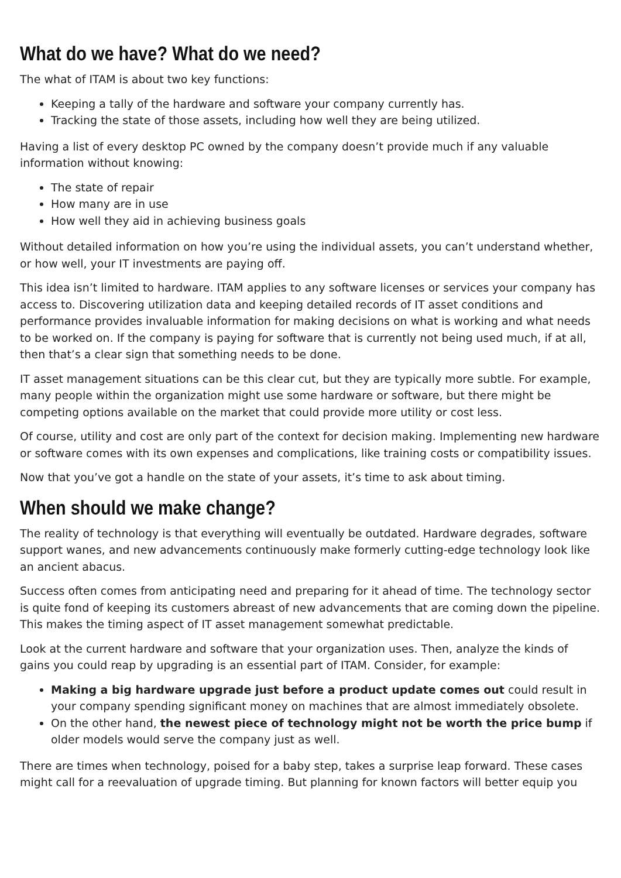What do we have? What do we need?
The what of ITAM is about two key functions:
Keeping a tally of the hardware and software your company currently has.
Tracking the state of those assets, including how well they are being utilized.
Having a list of every desktop PC owned by the company doesn’t provide much if any valuable information without knowing:
The state of repair
How many are in use
How well they aid in achieving business goals
Without detailed information on how you’re using the individual assets, you can’t understand whether, or how well, your IT investments are paying off.
This idea isn’t limited to hardware. ITAM applies to any software licenses or services your company has access to. Discovering utilization data and keeping detailed records of IT asset conditions and performance provides invaluable information for making decisions on what is working and what needs to be worked on. If the company is paying for software that is currently not being used much, if at all, then that’s a clear sign that something needs to be done.
IT asset management situations can be this clear cut, but they are typically more subtle. For example, many people within the organization might use some hardware or software, but there might be competing options available on the market that could provide more utility or cost less.
Of course, utility and cost are only part of the context for decision making. Implementing new hardware or software comes with its own expenses and complications, like training costs or compatibility issues.
Now that you’ve got a handle on the state of your assets, it’s time to ask about timing.
When should we make change?
The reality of technology is that everything will eventually be outdated. Hardware degrades, software support wanes, and new advancements continuously make formerly cutting-edge technology look like an ancient abacus.
Success often comes from anticipating need and preparing for it ahead of time. The technology sector is quite fond of keeping its customers abreast of new advancements that are coming down the pipeline. This makes the timing aspect of IT asset management somewhat predictable.
Look at the current hardware and software that your organization uses. Then, analyze the kinds of gains you could reap by upgrading is an essential part of ITAM. Consider, for example:
Making a big hardware upgrade just before a product update comes out could result in your company spending significant money on machines that are almost immediately obsolete.
On the other hand, the newest piece of technology might not be worth the price bump if older models would serve the company just as well.
There are times when technology, poised for a baby step, takes a surprise leap forward. These cases might call for a reevaluation of upgrade timing. But planning for known factors will better equip you